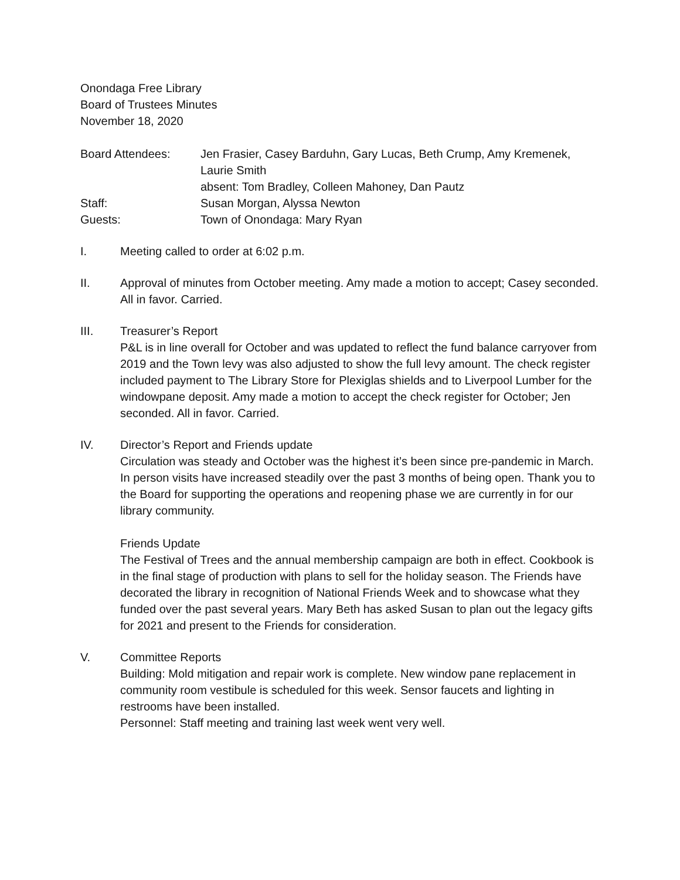Onondaga Free Library
Board of Trustees Minutes
November 18, 2020
Board Attendees:
Jen Frasier, Casey Barduhn, Gary Lucas, Beth Crump, Amy Kremenek, Laurie Smith
absent: Tom Bradley, Colleen Mahoney, Dan Pautz
Staff:
Susan Morgan, Alyssa Newton
Guests:
Town of Onondaga: Mary Ryan
I.
Meeting called to order at 6:02 p.m.
II.
Approval of minutes from October meeting. Amy made a motion to accept; Casey seconded. All in favor. Carried.
III.
Treasurer’s Report
P&L is in line overall for October and was updated to reflect the fund balance carryover from 2019 and the Town levy was also adjusted to show the full levy amount. The check register included payment to The Library Store for Plexiglas shields and to Liverpool Lumber for the windowpane deposit. Amy made a motion to accept the check register for October; Jen seconded. All in favor. Carried.
IV.
Director’s Report and Friends update
Circulation was steady and October was the highest it’s been since pre-pandemic in March. In person visits have increased steadily over the past 3 months of being open. Thank you to the Board for supporting the operations and reopening phase we are currently in for our library community.
Friends Update
The Festival of Trees and the annual membership campaign are both in effect. Cookbook is in the final stage of production with plans to sell for the holiday season. The Friends have decorated the library in recognition of National Friends Week and to showcase what they funded over the past several years. Mary Beth has asked Susan to plan out the legacy gifts for 2021 and present to the Friends for consideration.
V.
Committee Reports
Building: Mold mitigation and repair work is complete. New window pane replacement in community room vestibule is scheduled for this week. Sensor faucets and lighting in restrooms have been installed.
Personnel: Staff meeting and training last week went very well.